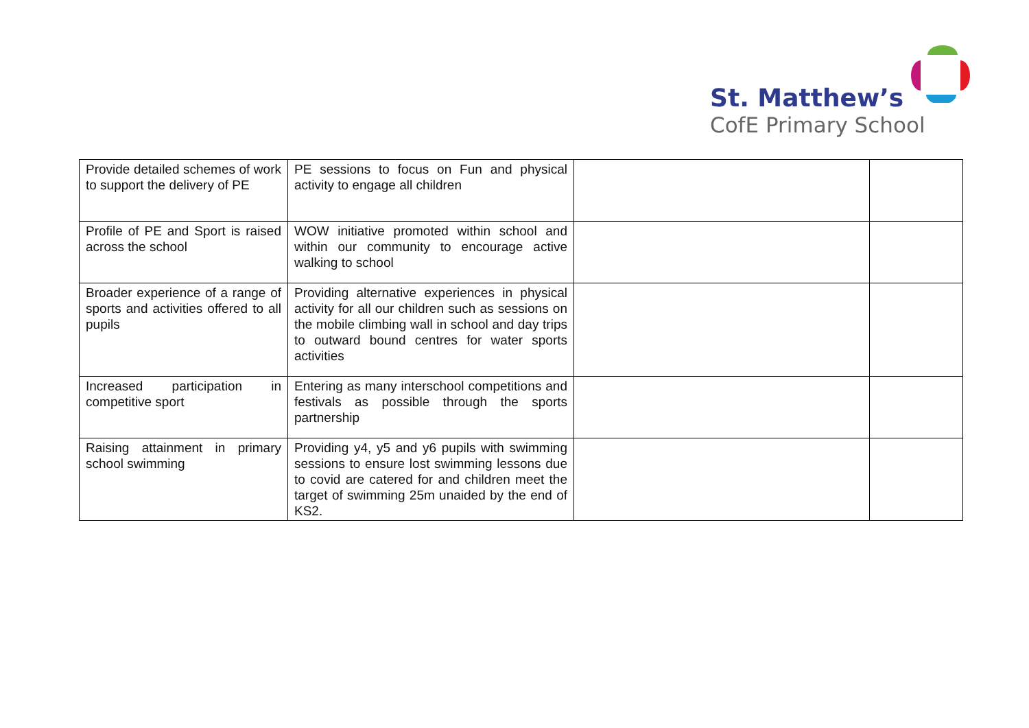St. Matthew’s
CofE Primary School
| Provide detailed schemes of work to support the delivery of PE | PE sessions to focus on Fun and physical activity to engage all children | | |
| Profile of PE and Sport is raised across the school | WOW initiative promoted within school and within our community to encourage active walking to school | | |
| Broader experience of a range of sports and activities offered to all pupils | Providing alternative experiences in physical activity for all our children such as sessions on the mobile climbing wall in school and day trips to outward bound centres for water sports activities | | |
| Increased participation in competitive sport | Entering as many interschool competitions and festivals as possible through the sports partnership | | |
| Raising attainment in primary school swimming | Providing y4, y5 and y6 pupils with swimming sessions to ensure lost swimming lessons due to covid are catered for and children meet the target of swimming 25m unaided by the end of KS2. | | |